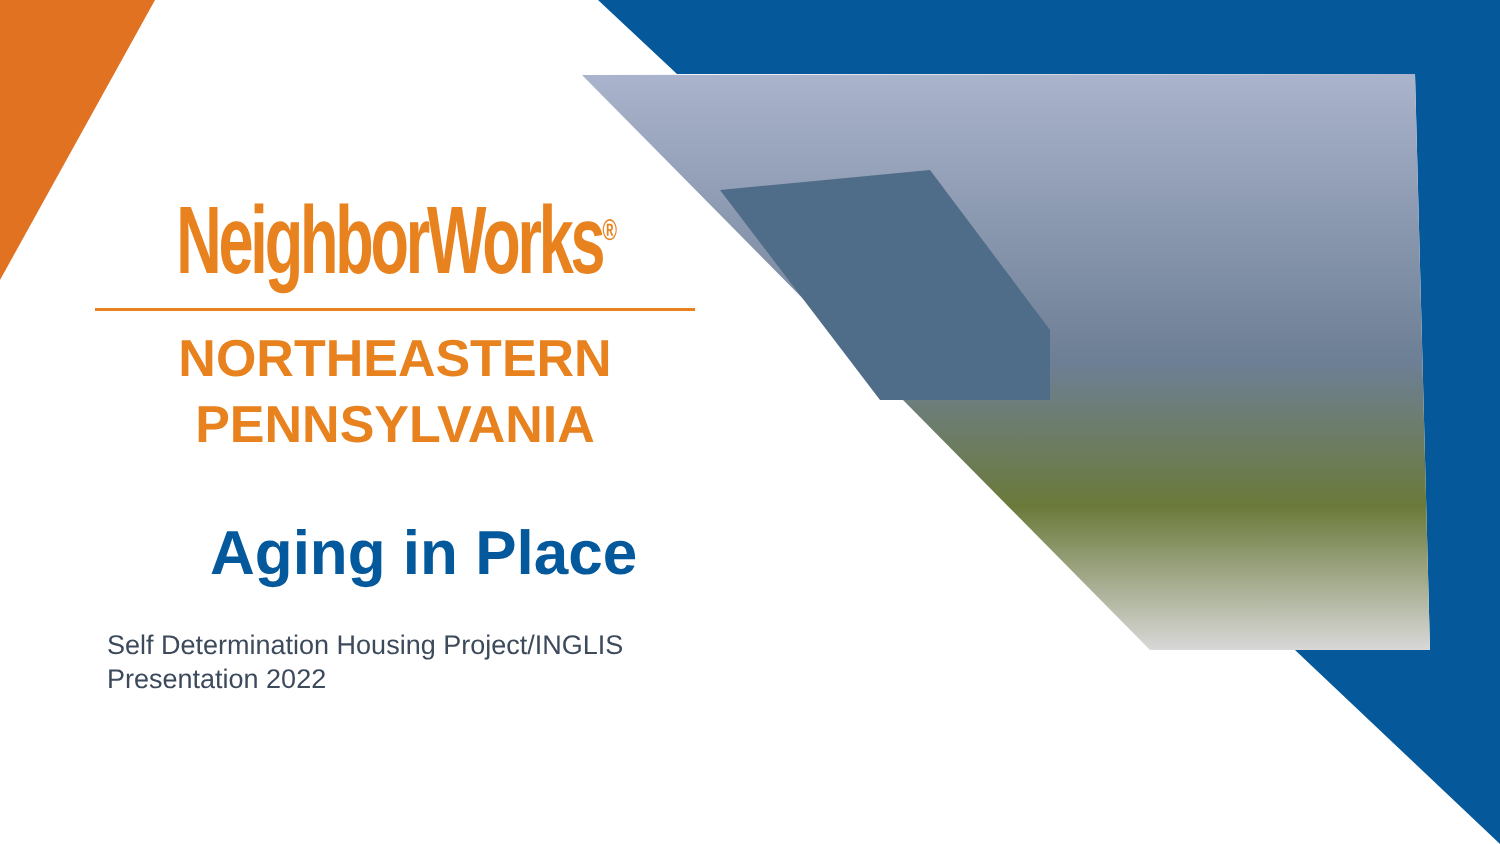NeighborWorks<sup>®</sup>
NORTHEASTERN
PENNSYLVANIA
Aging in Place
Self Determination Housing Project/INGLIS
Presentation 2022